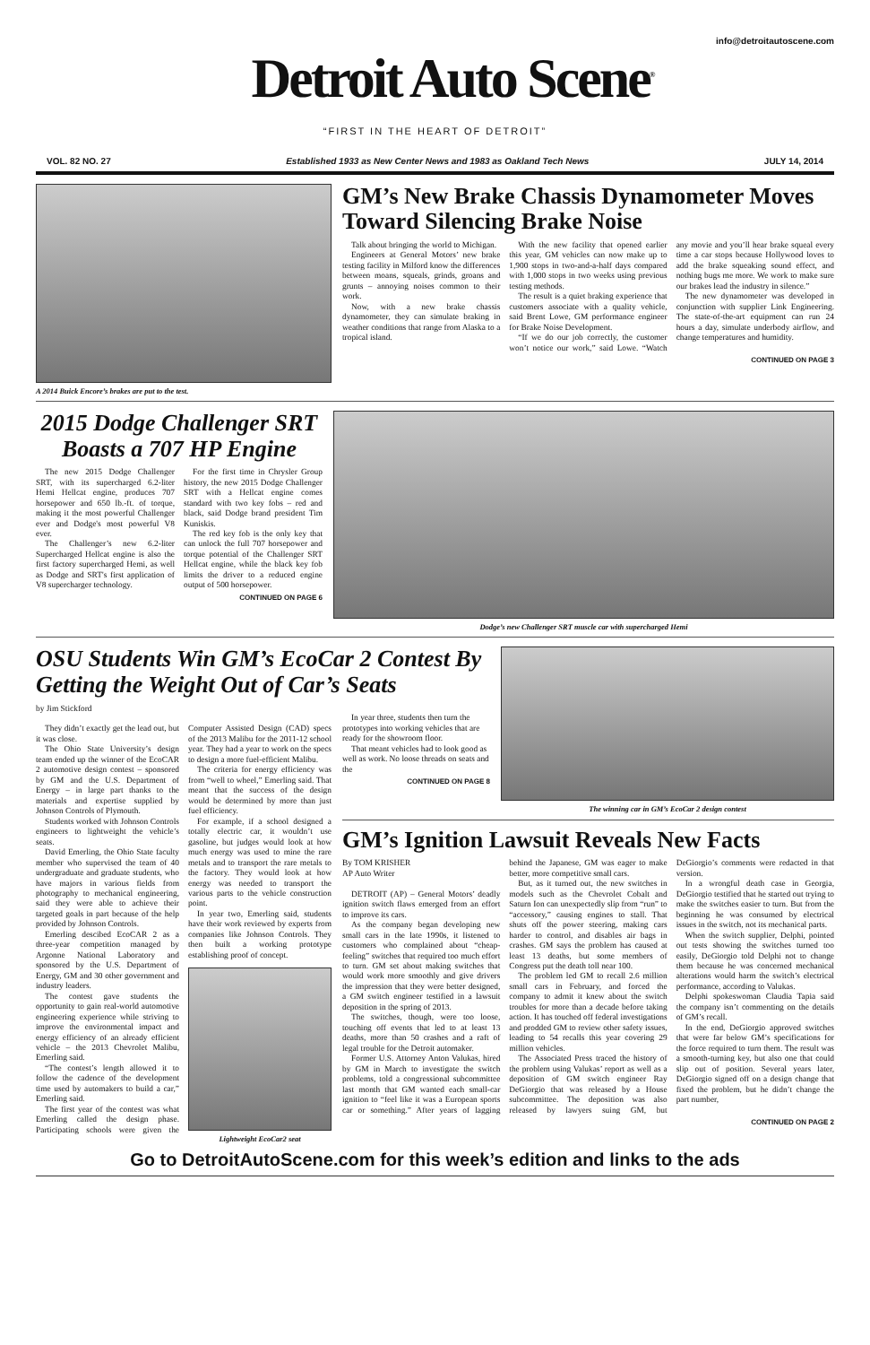Detroit Auto Scene<sup>®</sup>
info@detroitautoscene.com
“FIRST IN THE HEART OF DETROIT”
VOL. 82 NO. 27 Established 1933 as New Center News and 1983 as Oakland Tech News JULY 14, 2014
A 2014 Buick Encore’s brakes are put to the test.
GM’s New Brake Chassis Dynamometer Moves Toward Silencing Brake Noise
Talk about bringing the world to Michigan.
Engineers at General Motors’ new brake testing facility in Milford know the differences between moans, squeals, grinds, groans and grunts – annoying noises common to their work.
Now, with a new brake chassis dynamometer, they can simulate braking in weather conditions that range from Alaska to a tropical island.
With the new facility that opened earlier this year, GM vehicles can now make up to 1,900 stops in two-and-a-half days compared with 1,000 stops in two weeks using previous testing methods.
The result is a quiet braking experience that customers associate with a quality vehicle, said Brent Lowe, GM performance engineer for Brake Noise Development.
“If we do our job correctly, the customer won’t notice our work,” said Lowe. “Watch any movie and you’ll hear brake squeal every time a car stops because Hollywood loves to add the brake squeaking sound effect, and nothing bugs me more. We work to make sure our brakes lead the industry in silence.”
The new dynamometer was developed in conjunction with supplier Link Engineering. The state-of-the-art equipment can run 24 hours a day, simulate underbody airflow, and change temperatures and humidity.
CONTINUED ON PAGE 3
2015 Dodge Challenger SRT Boasts a 707 HP Engine
The new 2015 Dodge Challenger SRT, with its supercharged 6.2-liter Hemi Hellcat engine, produces 707 horsepower and 650 lb.-ft. of torque, making it the most powerful Challenger ever and Dodge's most powerful V8 ever.
The Challenger’s new 6.2-liter Supercharged Hellcat engine is also the first factory supercharged Hemi, as well as Dodge and SRT's first application of V8 supercharger technology.
For the first time in Chrysler Group history, the new 2015 Dodge Challenger SRT with a Hellcat engine comes standard with two key fobs – red and black, said Dodge brand president Tim Kuniskis.
The red key fob is the only key that can unlock the full 707 horsepower and torque potential of the Challenger SRT Hellcat engine, while the black key fob limits the driver to a reduced engine output of 500 horsepower.
CONTINUED ON PAGE 6
Dodge’s new Challenger SRT muscle car with supercharged Hemi
OSU Students Win GM’s EcoCar 2 Contest By Getting the Weight Out of Car’s Seats
by Jim Stickford
They didn’t exactly get the lead out, but it was close.
The Ohio State University’s design team ended up the winner of the EcoCAR 2 automotive design contest – sponsored by GM and the U.S. Department of Energy – in large part thanks to the materials and expertise supplied by Johnson Controls of Plymouth.
Students worked with Johnson Controls engineers to lightweight the vehicle’s seats.
David Emerling, the Ohio State faculty member who supervised the team of 40 undergraduate and graduate students, who have majors in various fields from photography to mechanical engineering, said they were able to achieve their targeted goals in part because of the help provided by Johnson Controls.
Emerling descibed EcoCAR 2 as a three-year competition managed by Argonne National Laboratory and sponsored by the U.S. Department of Energy, GM and 30 other government and industry leaders.
The contest gave students the opportunity to gain real-world automotive engineering experience while striving to improve the environmental impact and energy efficiency of an already efficient vehicle – the 2013 Chevrolet Malibu, Emerling said.
“The contest’s length allowed it to follow the cadence of the development time used by automakers to build a car,” Emerling said.
The first year of the contest was what Emerling called the design phase. Participating schools were given the Computer Assisted Design (CAD) specs of the 2013 Malibu for the 2011-12 school year. They had a year to work on the specs to design a more fuel-efficient Malibu.
The criteria for energy efficiency was from “well to wheel,” Emerling said. That meant that the success of the design would be determined by more than just fuel efficiency.
For example, if a school designed a totally electric car, it wouldn’t use gasoline, but judges would look at how much energy was used to mine the rare metals and to transport the rare metals to the factory. They would look at how energy was needed to transport the various parts to the vehicle construction point.
In year two, Emerling said, students have their work reviewed by experts from companies like Johnson Controls. They then built a working prototype establishing proof of concept.
Lightweight EcoCar2 seat
In year three, students then turn the prototypes into working vehicles that are ready for the showroom floor.
That meant vehicles had to look good as well as work. No loose threads on seats and the
CONTINUED ON PAGE 8
The winning car in GM’s EcoCar 2 design contest
GM’s Ignition Lawsuit Reveals New Facts
By TOM KRISHER
AP Auto Writer
DETROIT (AP) – General Motors’ deadly ignition switch flaws emerged from an effort to improve its cars.
As the company began developing new small cars in the late 1990s, it listened to customers who complained about “cheap-feeling” switches that required too much effort to turn. GM set about making switches that would work more smoothly and give drivers the impression that they were better designed, a GM switch engineer testified in a lawsuit deposition in the spring of 2013.
The switches, though, were too loose, touching off events that led to at least 13 deaths, more than 50 crashes and a raft of legal trouble for the Detroit automaker.
Former U.S. Attorney Anton Valukas, hired by GM in March to investigate the switch problems, told a congressional subcommittee last month that GM wanted each small-car ignition to “feel like it was a European sports car or something.” After years of lagging behind the Japanese, GM was eager to make better, more competitive small cars.
But, as it turned out, the new switches in models such as the Chevrolet Cobalt and Saturn Ion can unexpectedly slip from “run” to “accessory,” causing engines to stall. That shuts off the power steering, making cars harder to control, and disables air bags in crashes. GM says the problem has caused at least 13 deaths, but some members of Congress put the death toll near 100.
The problem led GM to recall 2.6 million small cars in February, and forced the company to admit it knew about the switch troubles for more than a decade before taking action. It has touched off federal investigations and prodded GM to review other safety issues, leading to 54 recalls this year covering 29 million vehicles.
The Associated Press traced the history of the problem using Valukas’ report as well as a deposition of GM switch engineer Ray DeGiorgio that was released by a House subcommittee. The deposition was also released by lawyers suing GM, but DeGiorgio’s comments were redacted in that version.
In a wrongful death case in Georgia, DeGiorgio testified that he started out trying to make the switches easier to turn. But from the beginning he was consumed by electrical issues in the switch, not its mechanical parts.
When the switch supplier, Delphi, pointed out tests showing the switches turned too easily, DeGiorgio told Delphi not to change them because he was concerned mechanical alterations would harm the switch’s electrical performance, according to Valukas.
Delphi spokeswoman Claudia Tapia said the company isn’t commenting on the details of GM’s recall.
In the end, DeGiorgio approved switches that were far below GM’s specifications for the force required to turn them. The result was a smooth-turning key, but also one that could slip out of position. Several years later, DeGiorgio signed off on a design change that fixed the problem, but he didn’t change the part number,
CONTINUED ON PAGE 2
Go to DetroitAutoScene.com for this week’s edition and links to the ads